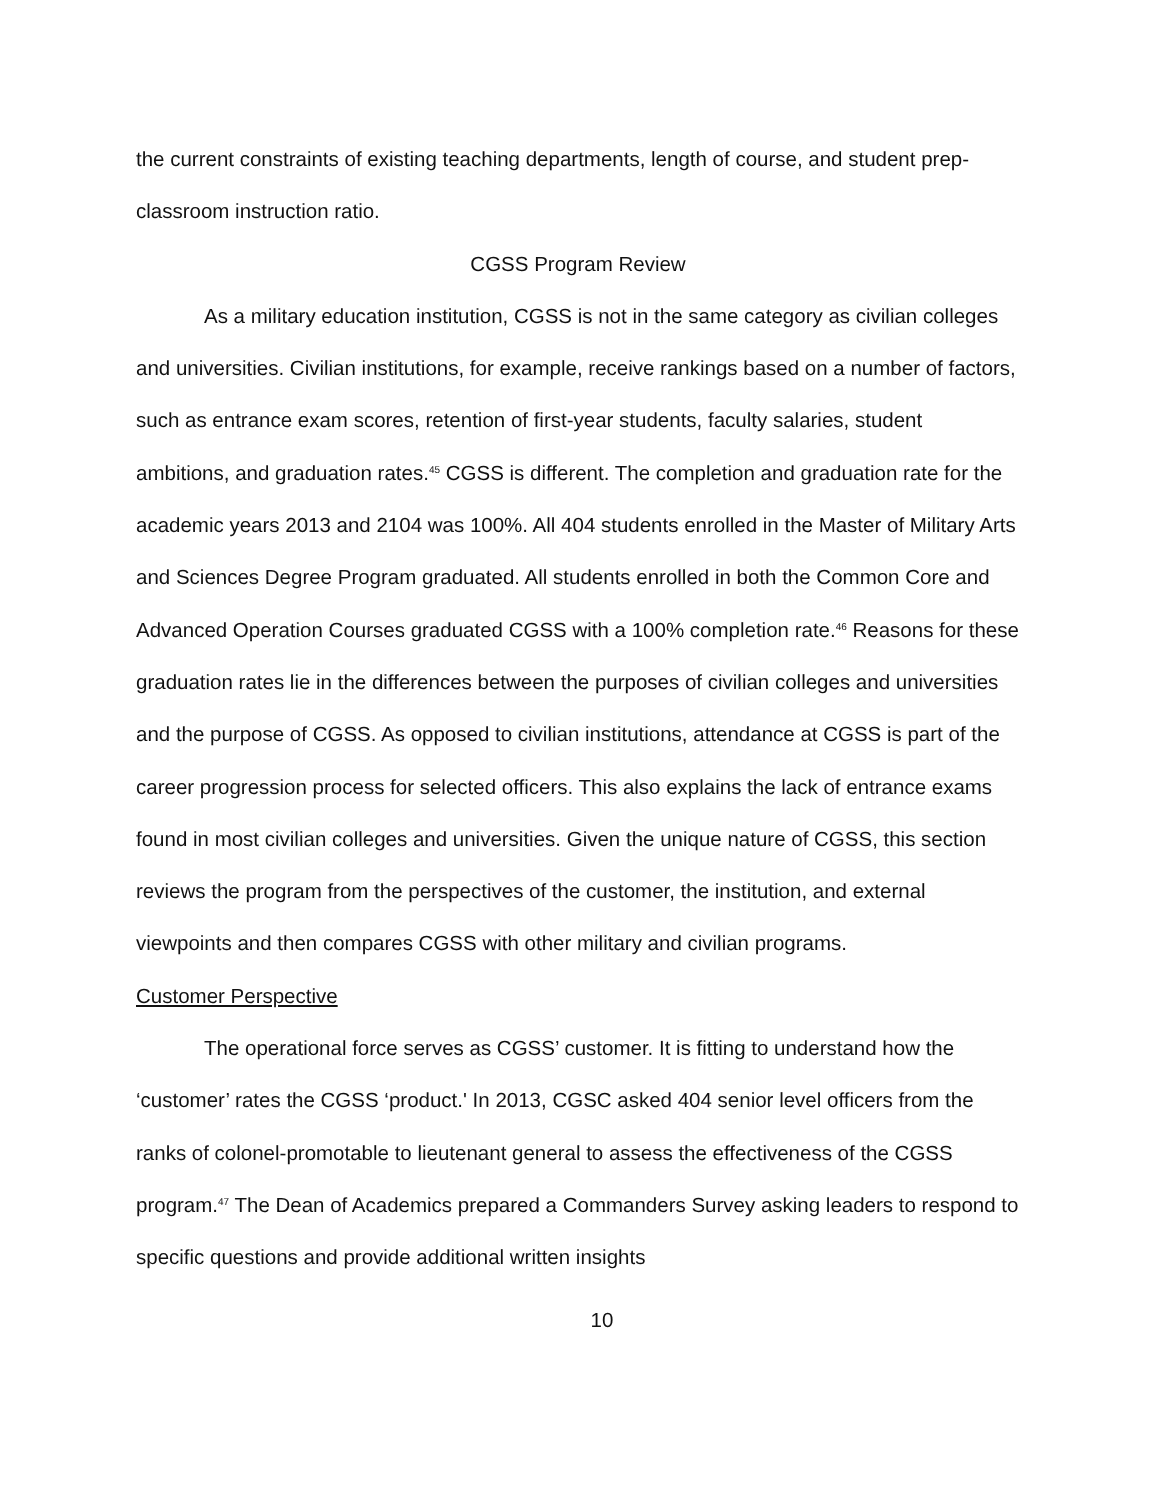the current constraints of existing teaching departments, length of course, and student prep-classroom instruction ratio.
CGSS Program Review
As a military education institution, CGSS is not in the same category as civilian colleges and universities. Civilian institutions, for example, receive rankings based on a number of factors, such as entrance exam scores, retention of first-year students, faculty salaries, student ambitions, and graduation rates.<sup>45</sup> CGSS is different. The completion and graduation rate for the academic years 2013 and 2104 was 100%. All 404 students enrolled in the Master of Military Arts and Sciences Degree Program graduated. All students enrolled in both the Common Core and Advanced Operation Courses graduated CGSS with a 100% completion rate.<sup>46</sup> Reasons for these graduation rates lie in the differences between the purposes of civilian colleges and universities and the purpose of CGSS. As opposed to civilian institutions, attendance at CGSS is part of the career progression process for selected officers. This also explains the lack of entrance exams found in most civilian colleges and universities. Given the unique nature of CGSS, this section reviews the program from the perspectives of the customer, the institution, and external viewpoints and then compares CGSS with other military and civilian programs.
Customer Perspective
The operational force serves as CGSS’ customer. It is fitting to understand how the ‘customer’ rates the CGSS ‘product.' In 2013, CGSC asked 404 senior level officers from the ranks of colonel-promotable to lieutenant general to assess the effectiveness of the CGSS program.<sup>47</sup> The Dean of Academics prepared a Commanders Survey asking leaders to respond to specific questions and provide additional written insights
10